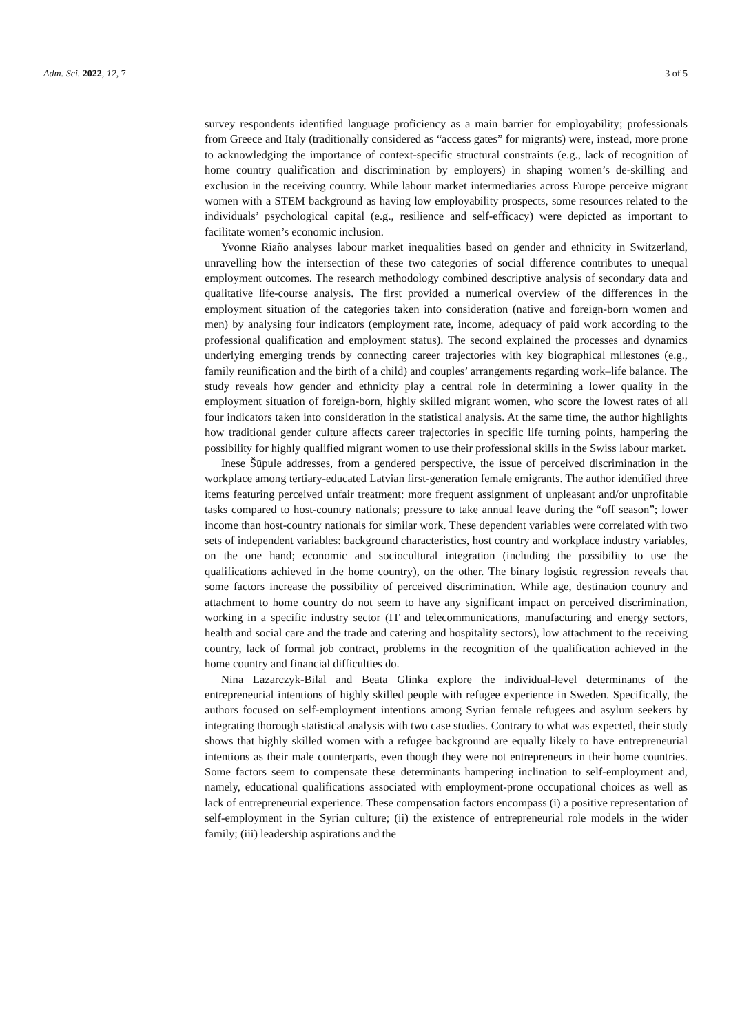Adm. Sci. 2022, 12, 7 3 of 5
survey respondents identified language proficiency as a main barrier for employability; professionals from Greece and Italy (traditionally considered as “access gates” for migrants) were, instead, more prone to acknowledging the importance of context-specific structural constraints (e.g., lack of recognition of home country qualification and discrimination by employers) in shaping women’s de-skilling and exclusion in the receiving country. While labour market intermediaries across Europe perceive migrant women with a STEM background as having low employability prospects, some resources related to the individuals’ psychological capital (e.g., resilience and self-efficacy) were depicted as important to facilitate women’s economic inclusion.
Yvonne Riaño analyses labour market inequalities based on gender and ethnicity in Switzerland, unravelling how the intersection of these two categories of social difference contributes to unequal employment outcomes. The research methodology combined descriptive analysis of secondary data and qualitative life-course analysis. The first provided a numerical overview of the differences in the employment situation of the categories taken into consideration (native and foreign-born women and men) by analysing four indicators (employment rate, income, adequacy of paid work according to the professional qualification and employment status). The second explained the processes and dynamics underlying emerging trends by connecting career trajectories with key biographical milestones (e.g., family reunification and the birth of a child) and couples’ arrangements regarding work–life balance. The study reveals how gender and ethnicity play a central role in determining a lower quality in the employment situation of foreign-born, highly skilled migrant women, who score the lowest rates of all four indicators taken into consideration in the statistical analysis. At the same time, the author highlights how traditional gender culture affects career trajectories in specific life turning points, hampering the possibility for highly qualified migrant women to use their professional skills in the Swiss labour market.
Inese Šūpule addresses, from a gendered perspective, the issue of perceived discrimination in the workplace among tertiary-educated Latvian first-generation female emigrants. The author identified three items featuring perceived unfair treatment: more frequent assignment of unpleasant and/or unprofitable tasks compared to host-country nationals; pressure to take annual leave during the “off season”; lower income than host-country nationals for similar work. These dependent variables were correlated with two sets of independent variables: background characteristics, host country and workplace industry variables, on the one hand; economic and sociocultural integration (including the possibility to use the qualifications achieved in the home country), on the other. The binary logistic regression reveals that some factors increase the possibility of perceived discrimination. While age, destination country and attachment to home country do not seem to have any significant impact on perceived discrimination, working in a specific industry sector (IT and telecommunications, manufacturing and energy sectors, health and social care and the trade and catering and hospitality sectors), low attachment to the receiving country, lack of formal job contract, problems in the recognition of the qualification achieved in the home country and financial difficulties do.
Nina Lazarczyk-Bilal and Beata Glinka explore the individual-level determinants of the entrepreneurial intentions of highly skilled people with refugee experience in Sweden. Specifically, the authors focused on self-employment intentions among Syrian female refugees and asylum seekers by integrating thorough statistical analysis with two case studies. Contrary to what was expected, their study shows that highly skilled women with a refugee background are equally likely to have entrepreneurial intentions as their male counterparts, even though they were not entrepreneurs in their home countries. Some factors seem to compensate these determinants hampering inclination to self-employment and, namely, educational qualifications associated with employment-prone occupational choices as well as lack of entrepreneurial experience. These compensation factors encompass (i) a positive representation of self-employment in the Syrian culture; (ii) the existence of entrepreneurial role models in the wider family; (iii) leadership aspirations and the